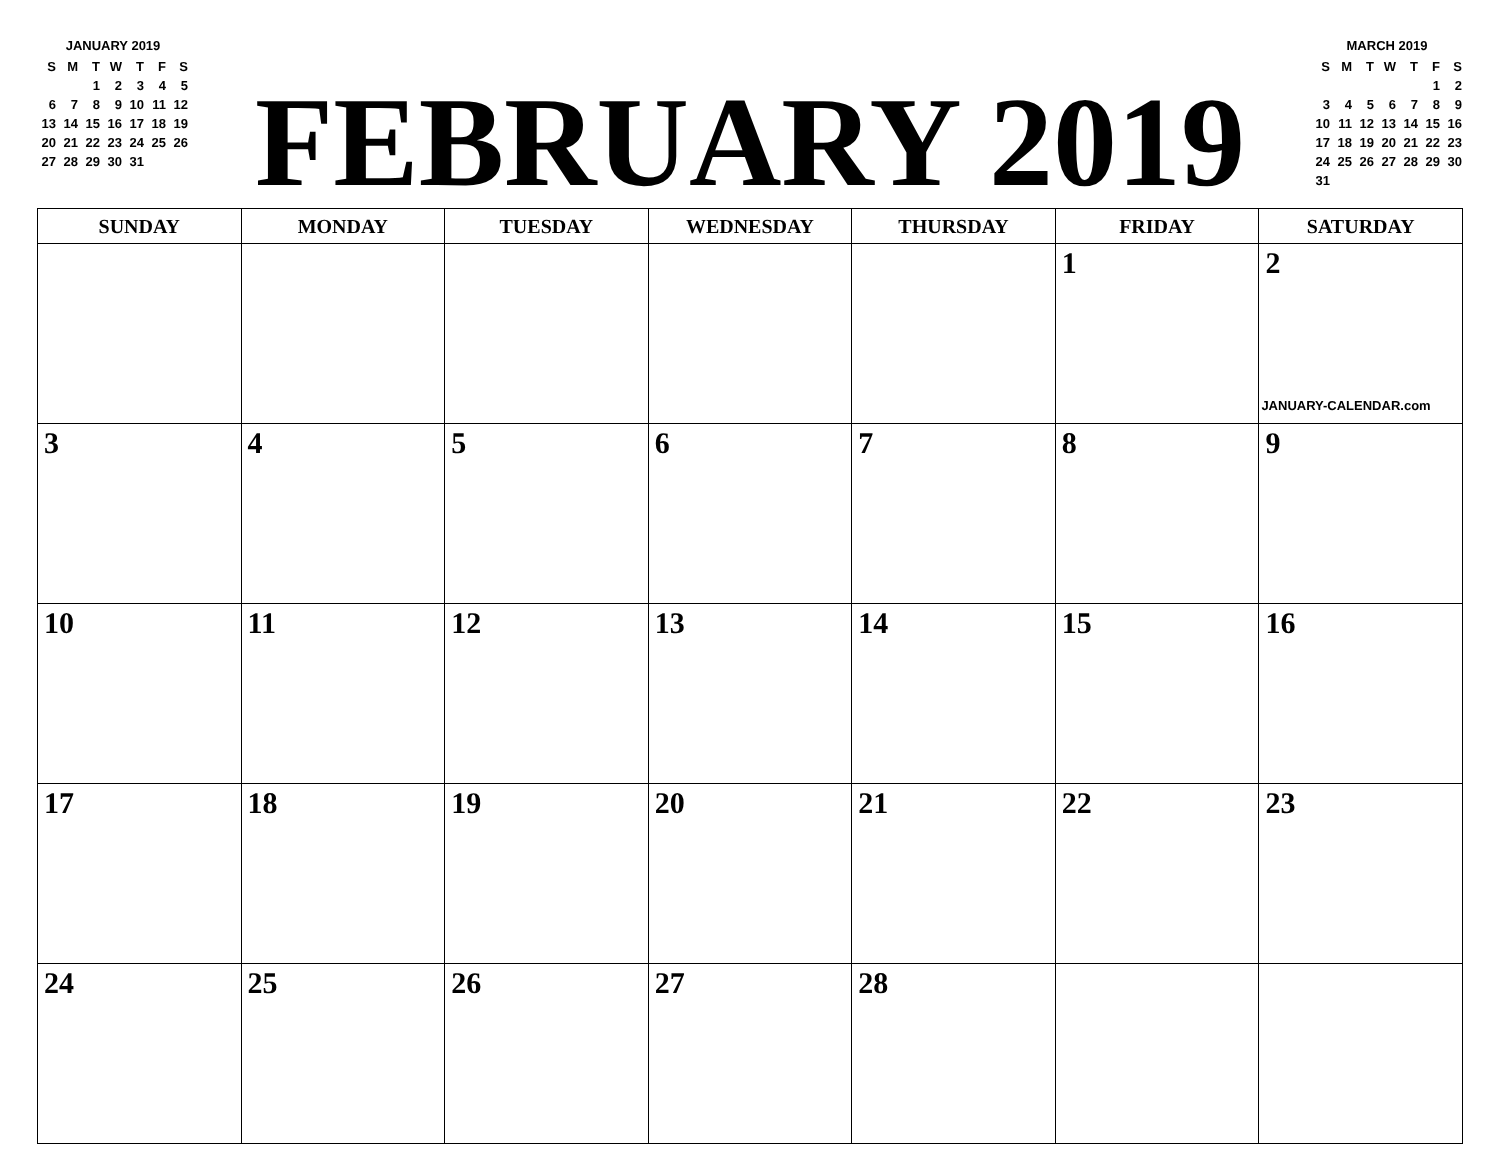JANUARY 2019
| S | M | T | W | T | F | S |
| | | 1 | 2 | 3 | 4 | 5 |
| 6 | 7 | 8 | 9 | 10 | 11 | 12 |
| 13 | 14 | 15 | 16 | 17 | 18 | 19 |
| 20 | 21 | 22 | 23 | 24 | 25 | 26 |
| 27 | 28 | 29 | 30 | 31 | | |
FEBRUARY 2019
MARCH 2019
| S | M | T | W | T | F | S |
| | | | | | 1 | 2 |
| 3 | 4 | 5 | 6 | 7 | 8 | 9 |
| 10 | 11 | 12 | 13 | 14 | 15 | 16 |
| 17 | 18 | 19 | 20 | 21 | 22 | 23 |
| 24 | 25 | 26 | 27 | 28 | 29 | 30 |
| 31 | | | | | | |
| SUNDAY | MONDAY | TUESDAY | WEDNESDAY | THURSDAY | FRIDAY | SATURDAY |
| --- | --- | --- | --- | --- | --- | --- |
| | | | | | 1 | 2 JANUARY-CALENDAR.com |
| 3 | 4 | 5 | 6 | 7 | 8 | 9 |
| 10 | 11 | 12 | 13 | 14 | 15 | 16 |
| 17 | 18 | 19 | 20 | 21 | 22 | 23 |
| 24 | 25 | 26 | 27 | 28 | | |